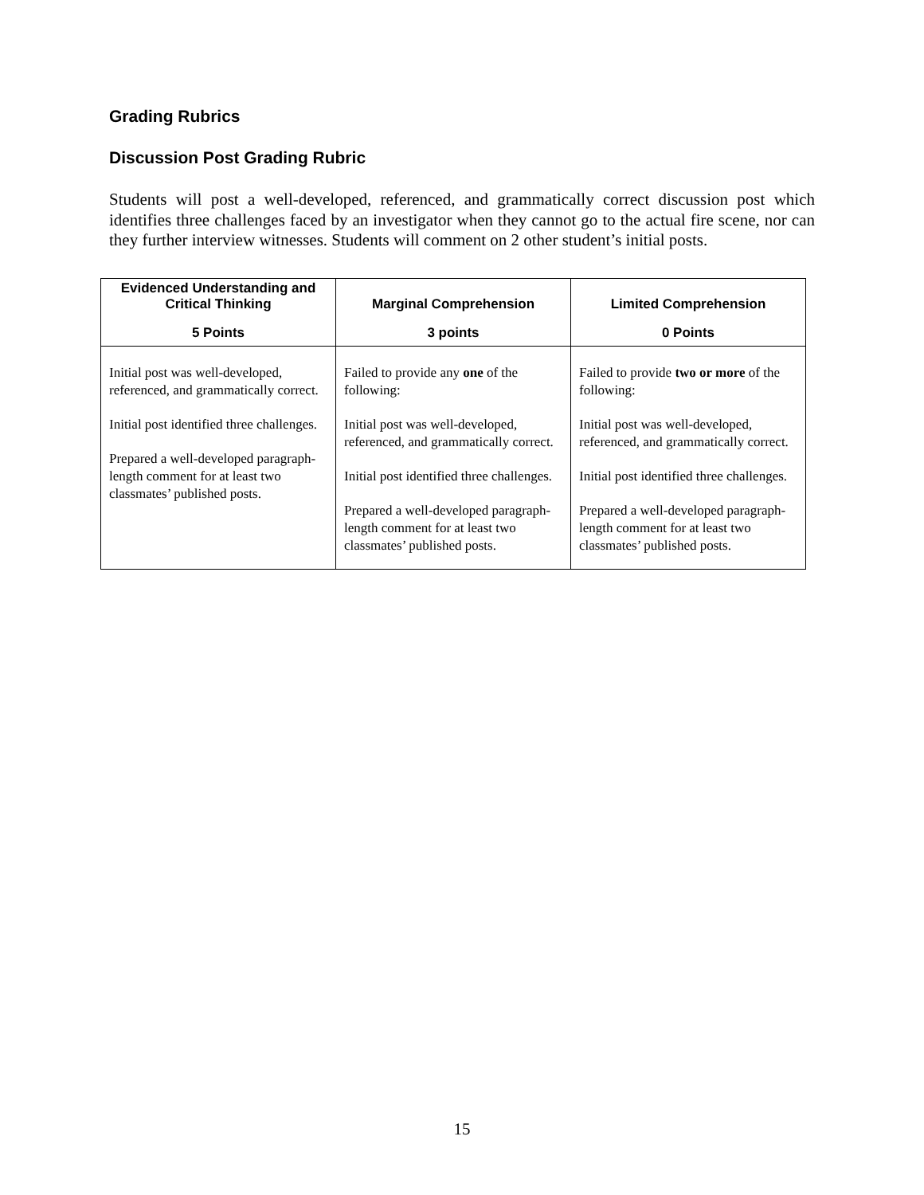Grading Rubrics
Discussion Post Grading Rubric
Students will post a well-developed, referenced, and grammatically correct discussion post which identifies three challenges faced by an investigator when they cannot go to the actual fire scene, nor can they further interview witnesses. Students will comment on 2 other student’s initial posts.
| Evidenced Understanding and Critical Thinking 5 Points | Marginal Comprehension 3 points | Limited Comprehension 0 Points |
| --- | --- | --- |
| Initial post was well-developed, referenced, and grammatically correct. Initial post identified three challenges. Prepared a well-developed paragraph-length comment for at least two classmates’ published posts. | Failed to provide any one of the following: Initial post was well-developed, referenced, and grammatically correct. Initial post identified three challenges. Prepared a well-developed paragraph-length comment for at least two classmates’ published posts. | Failed to provide two or more of the following: Initial post was well-developed, referenced, and grammatically correct. Initial post identified three challenges. Prepared a well-developed paragraph-length comment for at least two classmates’ published posts. |
15